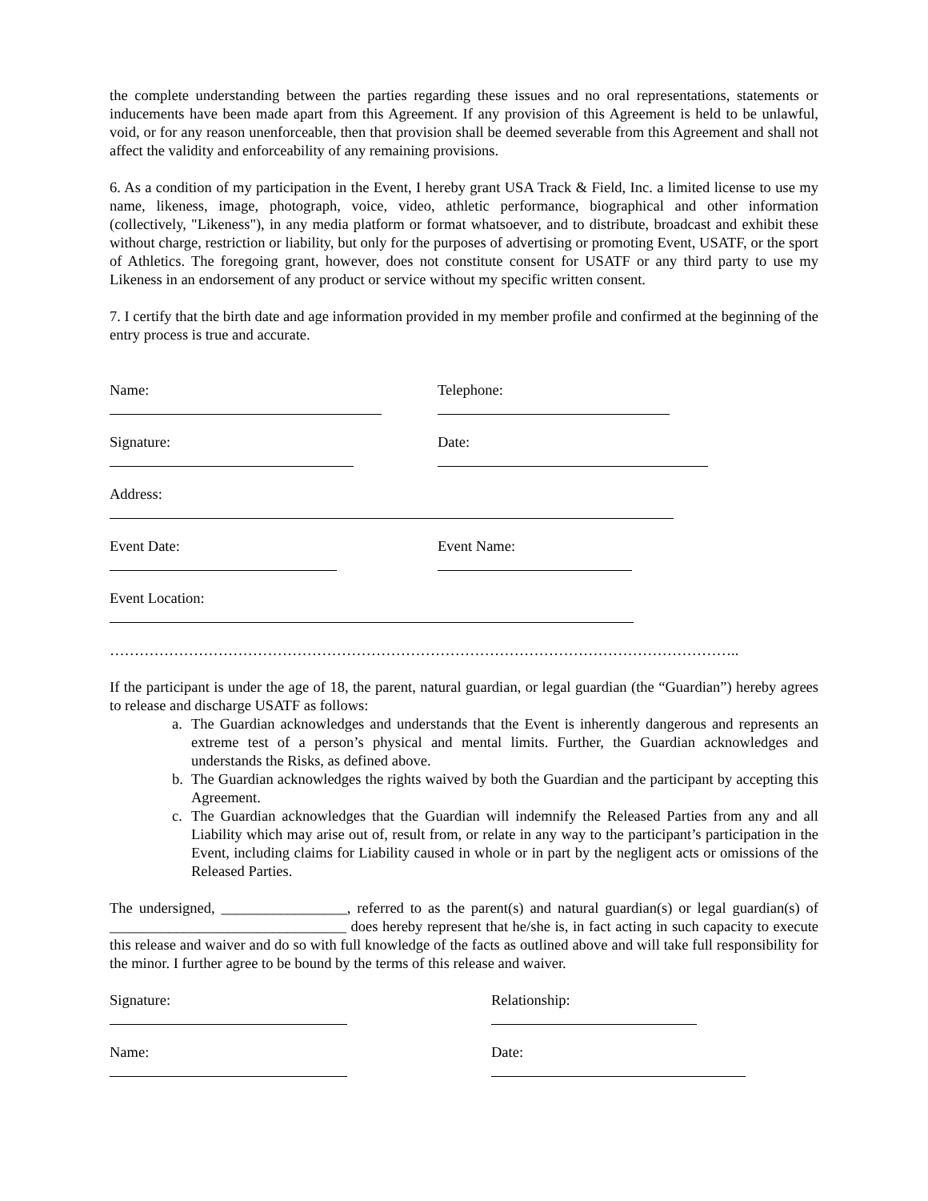the complete understanding between the parties regarding these issues and no oral representations, statements or inducements have been made apart from this Agreement. If any provision of this Agreement is held to be unlawful, void, or for any reason unenforceable, then that provision shall be deemed severable from this Agreement and shall not affect the validity and enforceability of any remaining provisions.
6. As a condition of my participation in the Event, I hereby grant USA Track & Field, Inc. a limited license to use my name, likeness, image, photograph, voice, video, athletic performance, biographical and other information (collectively, "Likeness"), in any media platform or format whatsoever, and to distribute, broadcast and exhibit these without charge, restriction or liability, but only for the purposes of advertising or promoting Event, USATF, or the sport of Athletics. The foregoing grant, however, does not constitute consent for USATF or any third party to use my Likeness in an endorsement of any product or service without my specific written consent.
7. I certify that the birth date and age information provided in my member profile and confirmed at the beginning of the entry process is true and accurate.
Name: Telephone:
Signature: Date:
Address:
Event Date: Event Name:
Event Location:
………………………………………………………………………………………………………………..
If the participant is under the age of 18, the parent, natural guardian, or legal guardian (the “Guardian”) hereby agrees to release and discharge USATF as follows:
a. The Guardian acknowledges and understands that the Event is inherently dangerous and represents an extreme test of a person’s physical and mental limits. Further, the Guardian acknowledges and understands the Risks, as defined above.
b. The Guardian acknowledges the rights waived by both the Guardian and the participant by accepting this Agreement.
c. The Guardian acknowledges that the Guardian will indemnify the Released Parties from any and all Liability which may arise out of, result from, or relate in any way to the participant’s participation in the Event, including claims for Liability caused in whole or in part by the negligent acts or omissions of the Released Parties.
The undersigned, _________________, referred to as the parent(s) and natural guardian(s) or legal guardian(s) of ________________________________ does hereby represent that he/she is, in fact acting in such capacity to execute this release and waiver and do so with full knowledge of the facts as outlined above and will take full responsibility for the minor. I further agree to be bound by the terms of this release and waiver.
Signature: Relationship:
Name: Date: